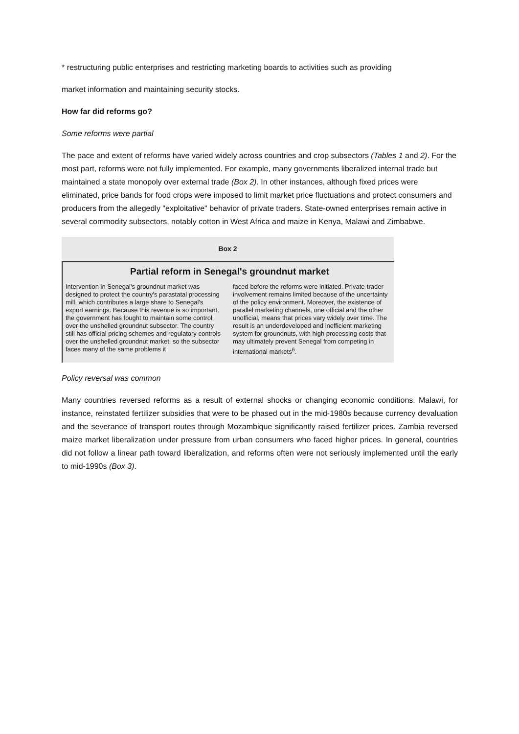* restructuring public enterprises and restricting marketing boards to activities such as providing
market information and maintaining security stocks.
How far did reforms go?
Some reforms were partial
The pace and extent of reforms have varied widely across countries and crop subsectors (Tables 1 and 2). For the most part, reforms were not fully implemented. For example, many governments liberalized internal trade but maintained a state monopoly over external trade (Box 2). In other instances, although fixed prices were eliminated, price bands for food crops were imposed to limit market price fluctuations and protect consumers and producers from the allegedly "exploitative" behavior of private traders. State-owned enterprises remain active in several commodity subsectors, notably cotton in West Africa and maize in Kenya, Malawi and Zimbabwe.
Box 2
Partial reform in Senegal's groundnut market
Intervention in Senegal's groundnut market was designed to protect the country's parastatal processing mill, which contributes a large share to Senegal's export earnings. Because this revenue is so important, the government has fought to maintain some control over the unshelled groundnut subsector. The country still has official pricing schemes and regulatory controls over the unshelled groundnut market, so the subsector faces many of the same problems it
faced before the reforms were initiated. Private-trader involvement remains limited because of the uncertainty of the policy environment. Moreover, the existence of parallel marketing channels, one official and the other unofficial, means that prices vary widely over time. The result is an underdeveloped and inefficient marketing system for groundnuts, with high processing costs that may ultimately prevent Senegal from competing in international markets<sup>6</sup>.
Policy reversal was common
Many countries reversed reforms as a result of external shocks or changing economic conditions. Malawi, for instance, reinstated fertilizer subsidies that were to be phased out in the mid-1980s because currency devaluation and the severance of transport routes through Mozambique significantly raised fertilizer prices. Zambia reversed maize market liberalization under pressure from urban consumers who faced higher prices. In general, countries did not follow a linear path toward liberalization, and reforms often were not seriously implemented until the early to mid-1990s (Box 3).